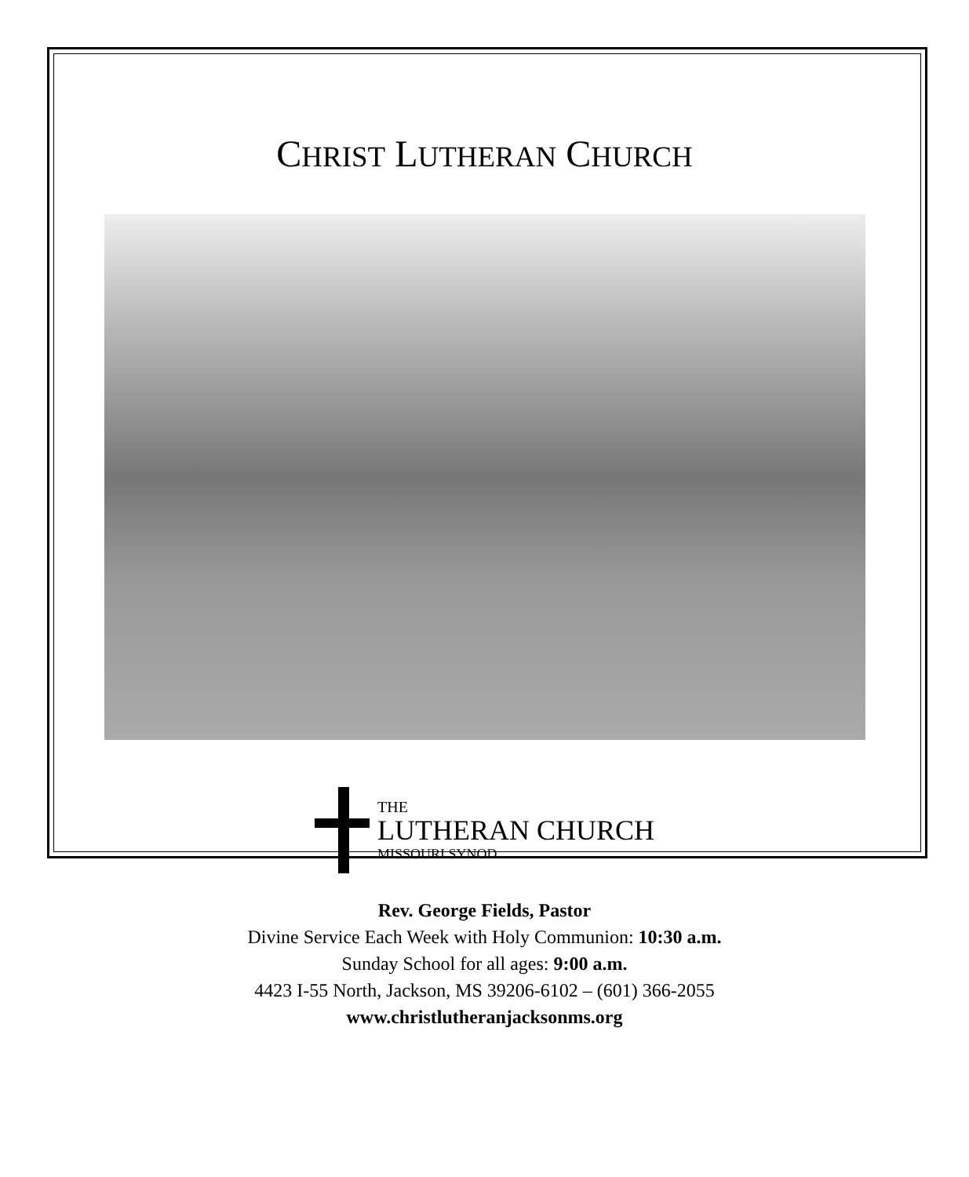CHRIST LUTHERAN CHURCH
THE
LUTHERAN CHURCH
MISSOURI SYNOD
Rev. George Fields, Pastor
Divine Service Each Week with Holy Communion: 10:30 a.m.
Sunday School for all ages: 9:00 a.m.
4423 I-55 North, Jackson, MS 39206-6102 – (601) 366-2055
www.christlutheranjacksonms.org